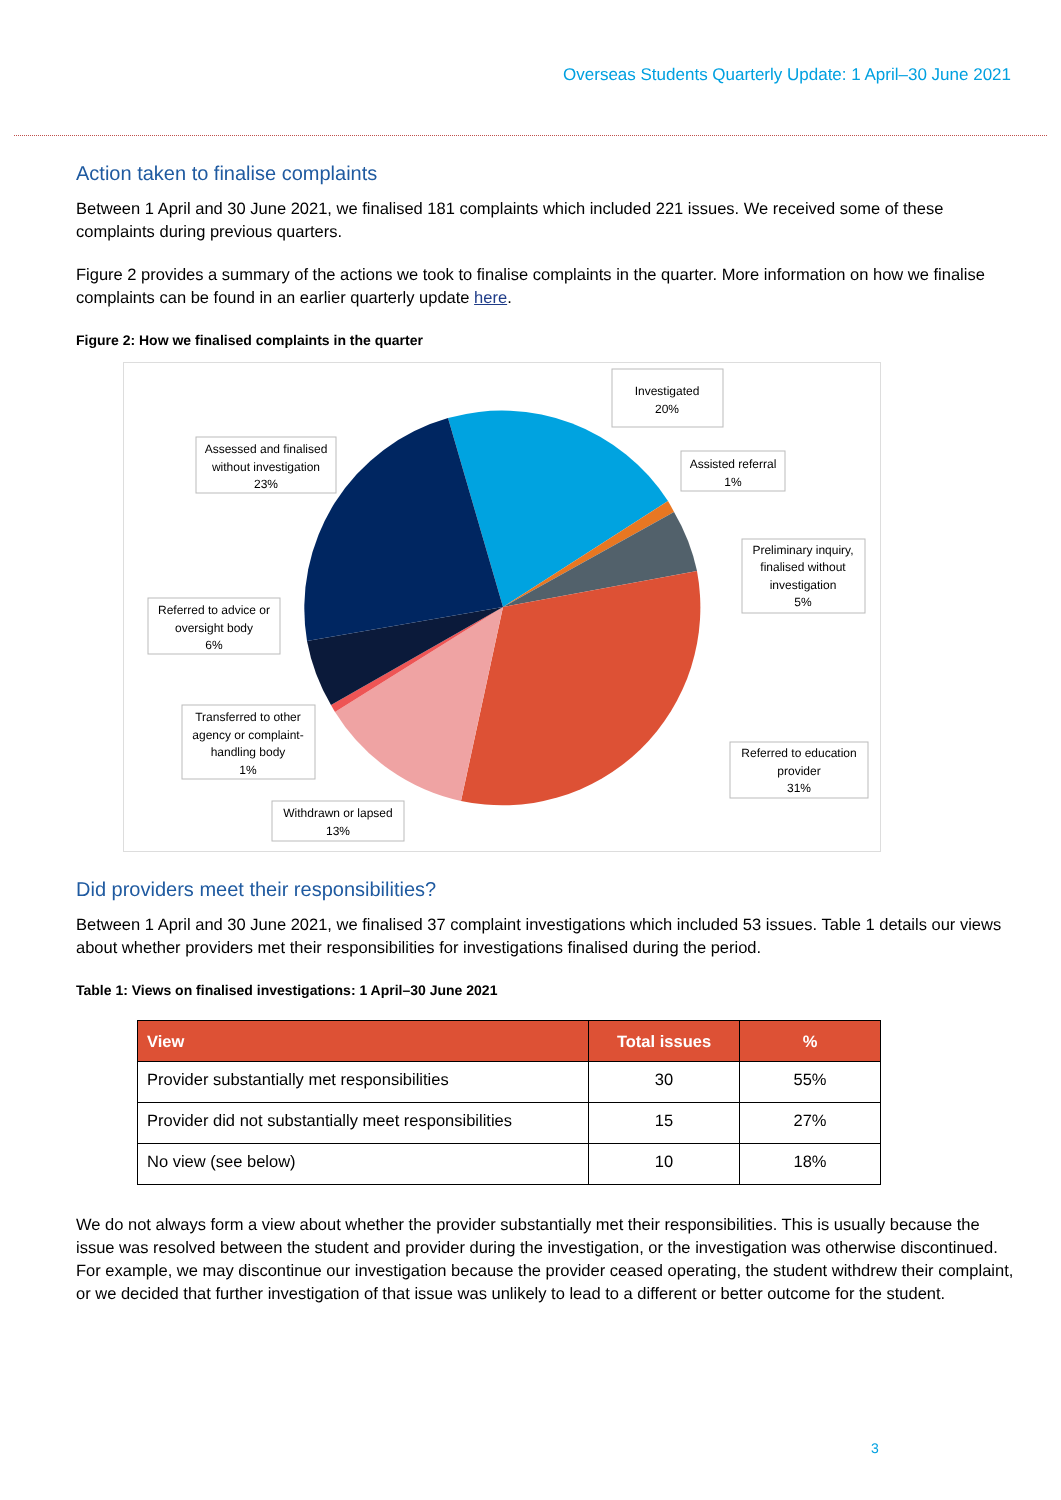Overseas Students Quarterly Update: 1 April–30 June 2021
Action taken to finalise complaints
Between 1 April and 30 June 2021, we finalised 181 complaints which included 221 issues. We received some of these complaints during previous quarters.
Figure 2 provides a summary of the actions we took to finalise complaints in the quarter. More information on how we finalise complaints can be found in an earlier quarterly update here.
Figure 2: How we finalised complaints in the quarter
Investigated
20%
Assisted referral
1%
Preliminary inquiry,
finalised without
investigation
5%
Referred to education
provider
31%
Withdrawn or lapsed
13%
Transferred to other
agency or complaint-
handling body
1%
Referred to advice or
oversight body
6%
Assessed and finalised
without investigation
23%
Did providers meet their responsibilities?
Between 1 April and 30 June 2021, we finalised 37 complaint investigations which included 53 issues. Table 1 details our views about whether providers met their responsibilities for investigations finalised during the period.
Table 1: Views on finalised investigations: 1 April–30 June 2021
| View | Total issues | % |
| --- | --- | --- |
| Provider substantially met responsibilities | 30 | 55% |
| Provider did not substantially meet responsibilities | 15 | 27% |
| No view (see below) | 10 | 18% |
We do not always form a view about whether the provider substantially met their responsibilities. This is usually because the issue was resolved between the student and provider during the investigation, or the investigation was otherwise discontinued. For example, we may discontinue our investigation because the provider ceased operating, the student withdrew their complaint, or we decided that further investigation of that issue was unlikely to lead to a different or better outcome for the student.
3